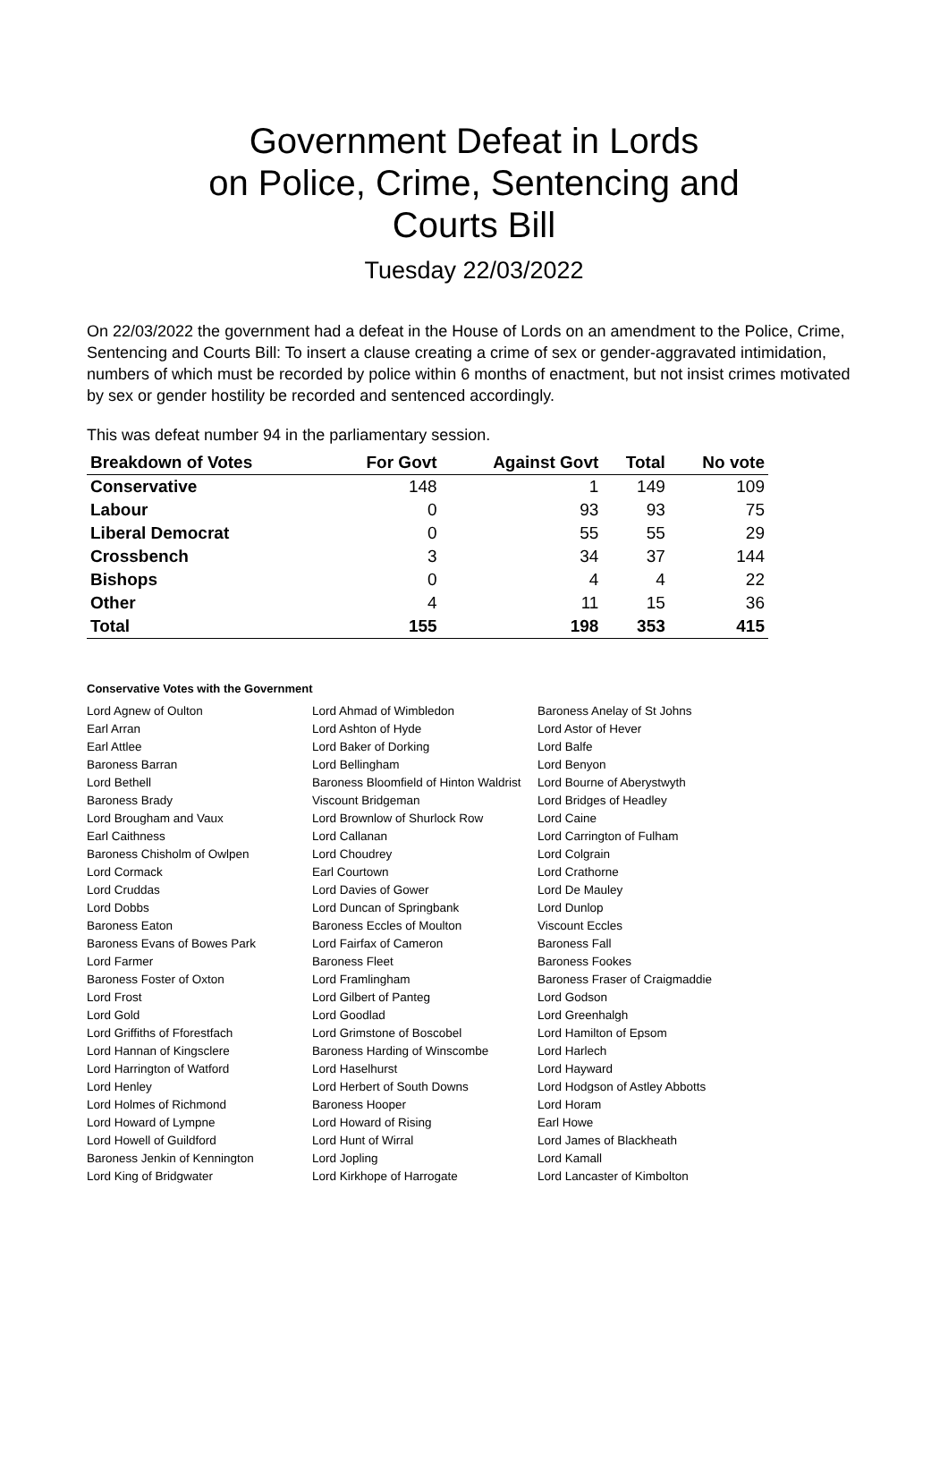Government Defeat in Lords
on Police, Crime, Sentencing and
Courts Bill
Tuesday 22/03/2022
On 22/03/2022 the government had a defeat in the House of Lords on an amendment to the Police, Crime, Sentencing and Courts Bill: To insert a clause creating a crime of sex or gender-aggravated intimidation, numbers of which must be recorded by police within 6 months of enactment, but not insist crimes motivated by sex or gender hostility be recorded and sentenced accordingly.
This was defeat number 94 in the parliamentary session.
| Breakdown of Votes | For Govt | Against Govt | Total | No vote |
| --- | --- | --- | --- | --- |
| Conservative | 148 | 1 | 149 | 109 |
| Labour | 0 | 93 | 93 | 75 |
| Liberal Democrat | 0 | 55 | 55 | 29 |
| Crossbench | 3 | 34 | 37 | 144 |
| Bishops | 0 | 4 | 4 | 22 |
| Other | 4 | 11 | 15 | 36 |
| Total | 155 | 198 | 353 | 415 |
Conservative Votes with the Government
| Lord Agnew of Oulton | Lord Ahmad of Wimbledon | Baroness Anelay of St Johns |
| Earl Arran | Lord Ashton of Hyde | Lord Astor of Hever |
| Earl Attlee | Lord Baker of Dorking | Lord Balfe |
| Baroness Barran | Lord Bellingham | Lord Benyon |
| Lord Bethell | Baroness Bloomfield of Hinton Waldrist | Lord Bourne of Aberystwyth |
| Baroness Brady | Viscount Bridgeman | Lord Bridges of Headley |
| Lord Brougham and Vaux | Lord Brownlow of Shurlock Row | Lord Caine |
| Earl Caithness | Lord Callanan | Lord Carrington of Fulham |
| Baroness Chisholm of Owlpen | Lord Choudrey | Lord Colgrain |
| Lord Cormack | Earl Courtown | Lord Crathorne |
| Lord Cruddas | Lord Davies of Gower | Lord De Mauley |
| Lord Dobbs | Lord Duncan of Springbank | Lord Dunlop |
| Baroness Eaton | Baroness Eccles of Moulton | Viscount Eccles |
| Baroness Evans of Bowes Park | Lord Fairfax of Cameron | Baroness Fall |
| Lord Farmer | Baroness Fleet | Baroness Fookes |
| Baroness Foster of Oxton | Lord Framlingham | Baroness Fraser of Craigmaddie |
| Lord Frost | Lord Gilbert of Panteg | Lord Godson |
| Lord Gold | Lord Goodlad | Lord Greenhalgh |
| Lord Griffiths of Fforestfach | Lord Grimstone of Boscobel | Lord Hamilton of Epsom |
| Lord Hannan of Kingsclere | Baroness Harding of Winscombe | Lord Harlech |
| Lord Harrington of Watford | Lord Haselhurst | Lord Hayward |
| Lord Henley | Lord Herbert of South Downs | Lord Hodgson of Astley Abbotts |
| Lord Holmes of Richmond | Baroness Hooper | Lord Horam |
| Lord Howard of Lympne | Lord Howard of Rising | Earl Howe |
| Lord Howell of Guildford | Lord Hunt of Wirral | Lord James of Blackheath |
| Baroness Jenkin of Kennington | Lord Jopling | Lord Kamall |
| Lord King of Bridgwater | Lord Kirkhope of Harrogate | Lord Lancaster of Kimbolton |